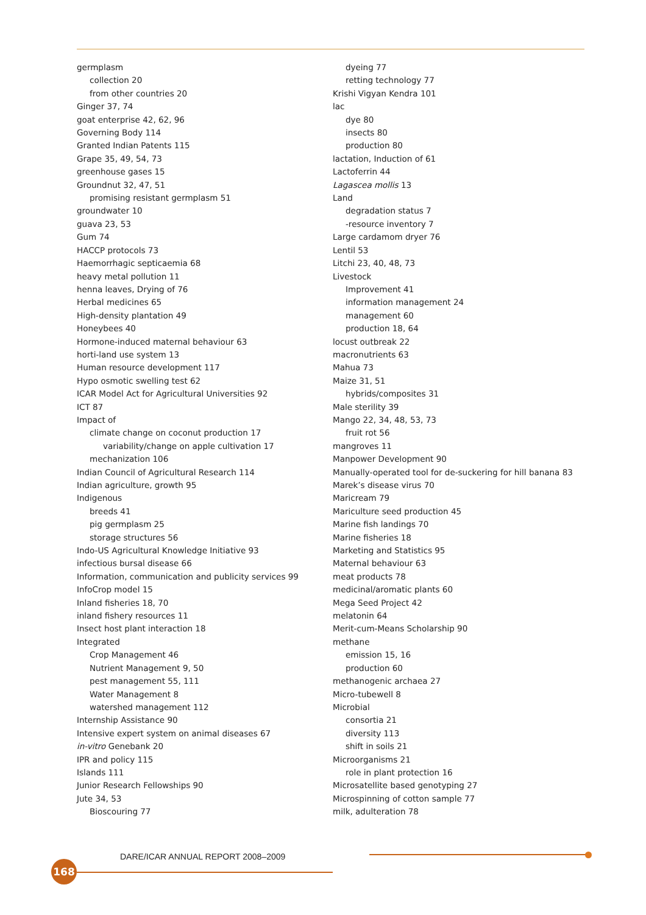germplasm
collection 20
from other countries 20
Ginger 37, 74
goat enterprise 42, 62, 96
Governing Body 114
Granted Indian Patents 115
Grape 35, 49, 54, 73
greenhouse gases 15
Groundnut 32, 47, 51
promising resistant germplasm 51
groundwater 10
guava 23, 53
Gum 74
HACCP protocols 73
Haemorrhagic septicaemia 68
heavy metal pollution 11
henna leaves, Drying of 76
Herbal medicines 65
High-density plantation 49
Honeybees 40
Hormone-induced maternal behaviour 63
horti-land use system 13
Human resource development 117
Hypo osmotic swelling test 62
ICAR Model Act for Agricultural Universities 92
ICT 87
Impact of
climate change on coconut production 17
variability/change on apple cultivation 17
mechanization 106
Indian Council of Agricultural Research 114
Indian agriculture, growth 95
Indigenous
breeds 41
pig germplasm 25
storage structures 56
Indo-US Agricultural Knowledge Initiative 93
infectious bursal disease 66
Information, communication and publicity services 99
InfoCrop model 15
Inland fisheries 18, 70
inland fishery resources 11
Insect host plant interaction 18
Integrated
Crop Management 46
Nutrient Management 9, 50
pest management 55, 111
Water Management 8
watershed management 112
Internship Assistance 90
Intensive expert system on animal diseases 67
in-vitro Genebank 20
IPR and policy 115
Islands 111
Junior Research Fellowships 90
Jute 34, 53
Bioscouring 77
dyeing 77
retting technology 77
Krishi Vigyan Kendra 101
lac
dye 80
insects 80
production 80
lactation, Induction of 61
Lactoferrin 44
Lagascea mollis 13
Land
degradation status 7
-resource inventory 7
Large cardamom dryer 76
Lentil 53
Litchi 23, 40, 48, 73
Livestock
Improvement 41
information management 24
management 60
production 18, 64
locust outbreak 22
macronutrients 63
Mahua 73
Maize 31, 51
hybrids/composites 31
Male sterility 39
Mango 22, 34, 48, 53, 73
fruit rot 56
mangroves 11
Manpower Development 90
Manually-operated tool for de-suckering for hill banana 83
Marek’s disease virus 70
Maricream 79
Mariculture seed production 45
Marine fish landings 70
Marine fisheries 18
Marketing and Statistics 95
Maternal behaviour 63
meat products 78
medicinal/aromatic plants 60
Mega Seed Project 42
melatonin 64
Merit-cum-Means Scholarship 90
methane
emission 15, 16
production 60
methanogenic archaea 27
Micro-tubewell 8
Microbial
consortia 21
diversity 113
shift in soils 21
Microorganisms 21
role in plant protection 16
Microsatellite based genotyping 27
Microspinning of cotton sample 77
milk, adulteration 78
DARE/ICAR ANNUAL REPORT 2008–2009
168